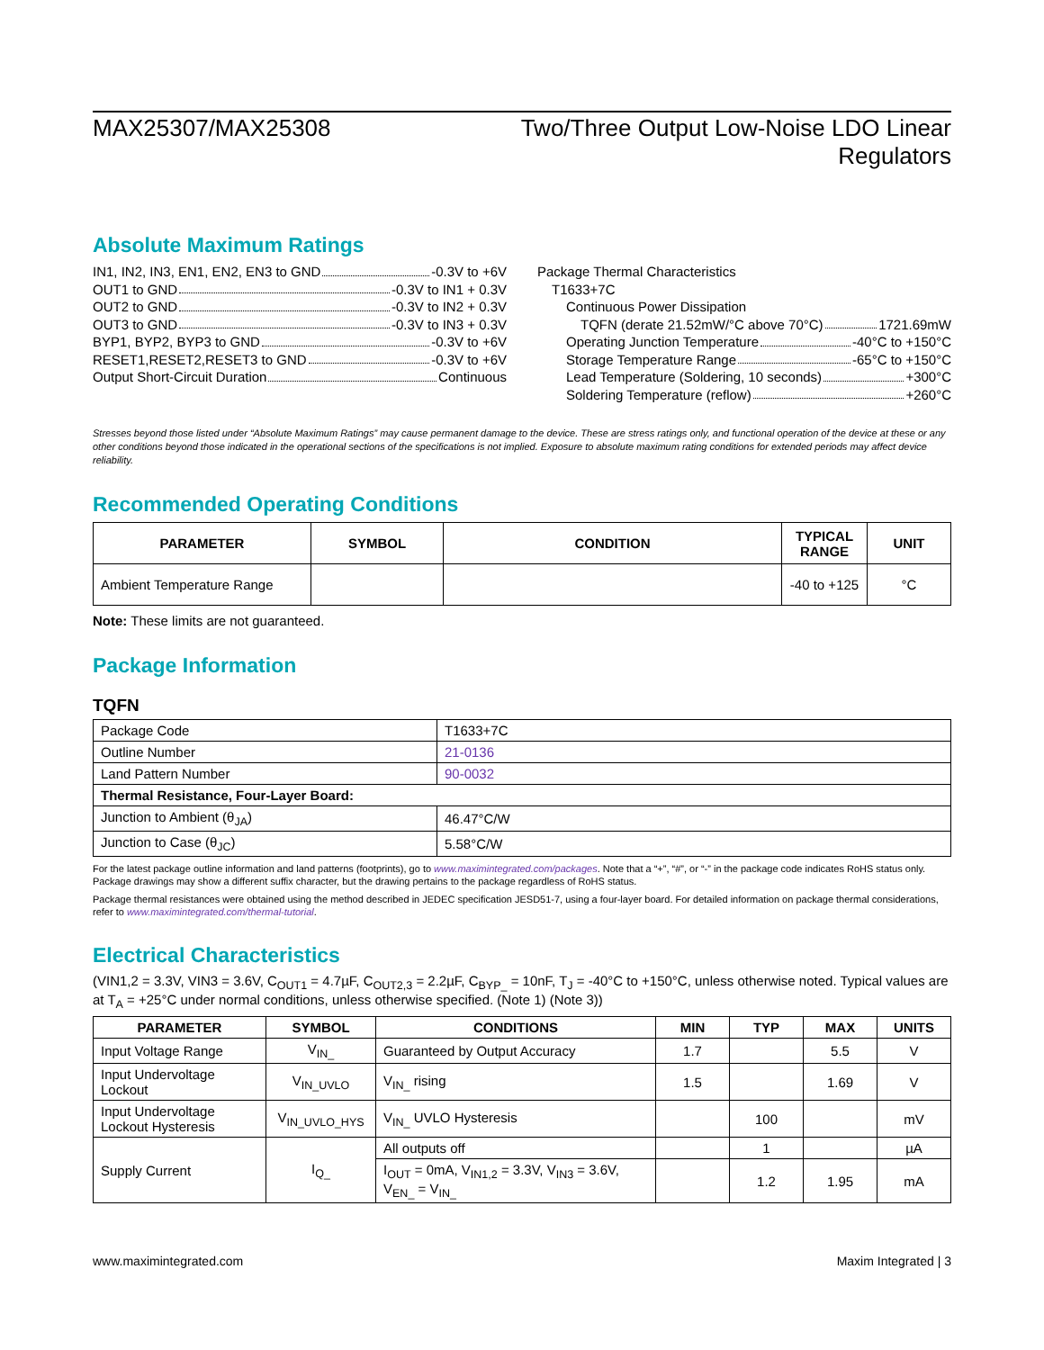MAX25307/MAX25308 Two/Three Output Low-Noise LDO Linear
Regulators
Absolute Maximum Ratings
IN1, IN2, IN3, EN1, EN2, EN3 to GND -0.3V to +6V
OUT1 to GND -0.3V to IN1 + 0.3V
OUT2 to GND -0.3V to IN2 + 0.3V
OUT3 to GND -0.3V to IN3 + 0.3V
BYP1, BYP2, BYP3 to GND -0.3V to +6V
RESET1,RESET2,RESET3 to GND -0.3V to +6V
Output Short-Circuit Duration Continuous
Package Thermal Characteristics
T1633+7C
Continuous Power Dissipation
TQFN (derate 21.52mW/°C above 70°C) 1721.69mW
Operating Junction Temperature -40°C to +150°C
Storage Temperature Range -65°C to +150°C
Lead Temperature (Soldering, 10 seconds) +300°C
Soldering Temperature (reflow) +260°C
Stresses beyond those listed under “Absolute Maximum Ratings” may cause permanent damage to the device. These are stress ratings only, and functional operation of the device at these or any other conditions beyond those indicated in the operational sections of the specifications is not implied. Exposure to absolute maximum rating conditions for extended periods may affect device reliability.
Recommended Operating Conditions
| PARAMETER | SYMBOL | CONDITION | TYPICAL RANGE | UNIT |
| --- | --- | --- | --- | --- |
| Ambient Temperature Range | | | -40 to +125 | °C |
Note: These limits are not guaranteed.
Package Information
TQFN
| Package Code | T1633+7C |
| Outline Number | 21-0136 |
| Land Pattern Number | 90-0032 |
| Thermal Resistance, Four-Layer Board: | |
| Junction to Ambient (θ<sub>JA</sub>) | 46.47°C/W |
| Junction to Case (θ<sub>JC</sub>) | 5.58°C/W |
For the latest package outline information and land patterns (footprints), go to www.maximintegrated.com/packages. Note that a “+”, “#”, or “-” in the package code indicates RoHS status only. Package drawings may show a different suffix character, but the drawing pertains to the package regardless of RoHS status.
Package thermal resistances were obtained using the method described in JEDEC specification JESD51-7, using a four-layer board. For detailed information on package thermal considerations, refer to www.maximintegrated.com/thermal-tutorial.
Electrical Characteristics
(VIN1,2 = 3.3V, VIN3 = 3.6V, C<sub>OUT1</sub> = 4.7µF, C<sub>OUT2,3</sub> = 2.2µF, C<sub>BYP_</sub> = 10nF, T<sub>J</sub> = -40°C to +150°C, unless otherwise noted. Typical values are at T<sub>A</sub> = +25°C under normal conditions, unless otherwise specified. (Note 1) (Note 3))
| PARAMETER | SYMBOL | CONDITIONS | MIN | TYP | MAX | UNITS |
| --- | --- | --- | --- | --- | --- | --- |
| Input Voltage Range | V<sub>IN_</sub> | Guaranteed by Output Accuracy | 1.7 | | 5.5 | V |
| Input Undervoltage Lockout | V<sub>IN_UVLO</sub> | V<sub>IN_</sub> rising | 1.5 | | 1.69 | V |
| Input Undervoltage Lockout Hysteresis | V<sub>IN_UVLO_HYS</sub> | V<sub>IN_</sub> UVLO Hysteresis | | 100 | | mV |
| Supply Current | I<sub>Q_</sub> | All outputs off | | 1 | | µA |
| | | I<sub>OUT</sub> = 0mA, V<sub>IN1,2</sub> = 3.3V, V<sub>IN3</sub> = 3.6V, V<sub>EN_</sub> = V<sub>IN_</sub> | | 1.2 | 1.95 | mA |
www.maximintegrated.com Maxim Integrated | 3